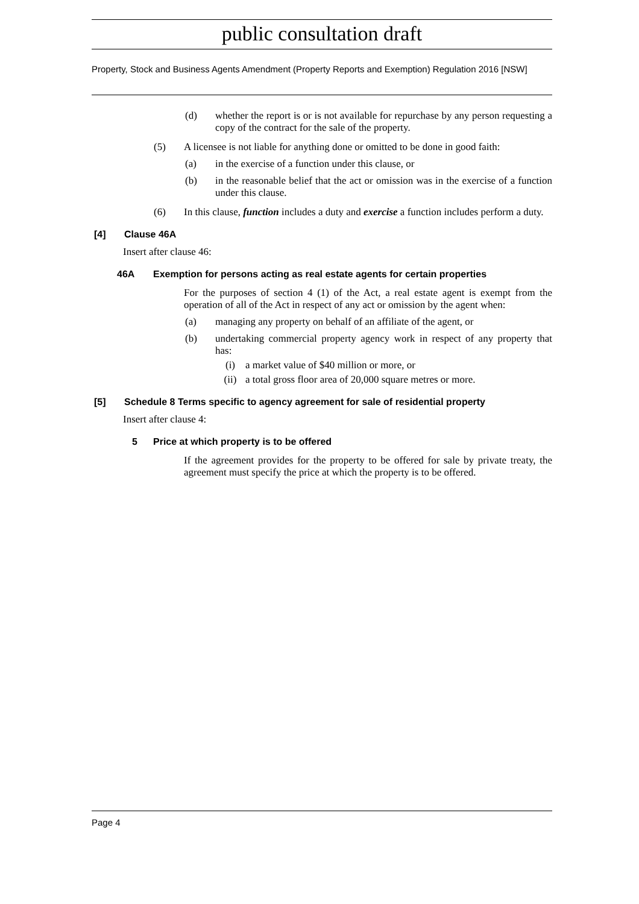public consultation draft
Property, Stock and Business Agents Amendment (Property Reports and Exemption) Regulation 2016 [NSW]
(d) whether the report is or is not available for repurchase by any person requesting a copy of the contract for the sale of the property.
(5) A licensee is not liable for anything done or omitted to be done in good faith:
(a) in the exercise of a function under this clause, or
(b) in the reasonable belief that the act or omission was in the exercise of a function under this clause.
(6) In this clause, function includes a duty and exercise a function includes perform a duty.
[4] Clause 46A
Insert after clause 46:
46A Exemption for persons acting as real estate agents for certain properties
For the purposes of section 4 (1) of the Act, a real estate agent is exempt from the operation of all of the Act in respect of any act or omission by the agent when:
(a) managing any property on behalf of an affiliate of the agent, or
(b) undertaking commercial property agency work in respect of any property that has:
(i) a market value of $40 million or more, or
(ii) a total gross floor area of 20,000 square metres or more.
[5] Schedule 8 Terms specific to agency agreement for sale of residential property
Insert after clause 4:
5 Price at which property is to be offered
If the agreement provides for the property to be offered for sale by private treaty, the agreement must specify the price at which the property is to be offered.
Page 4